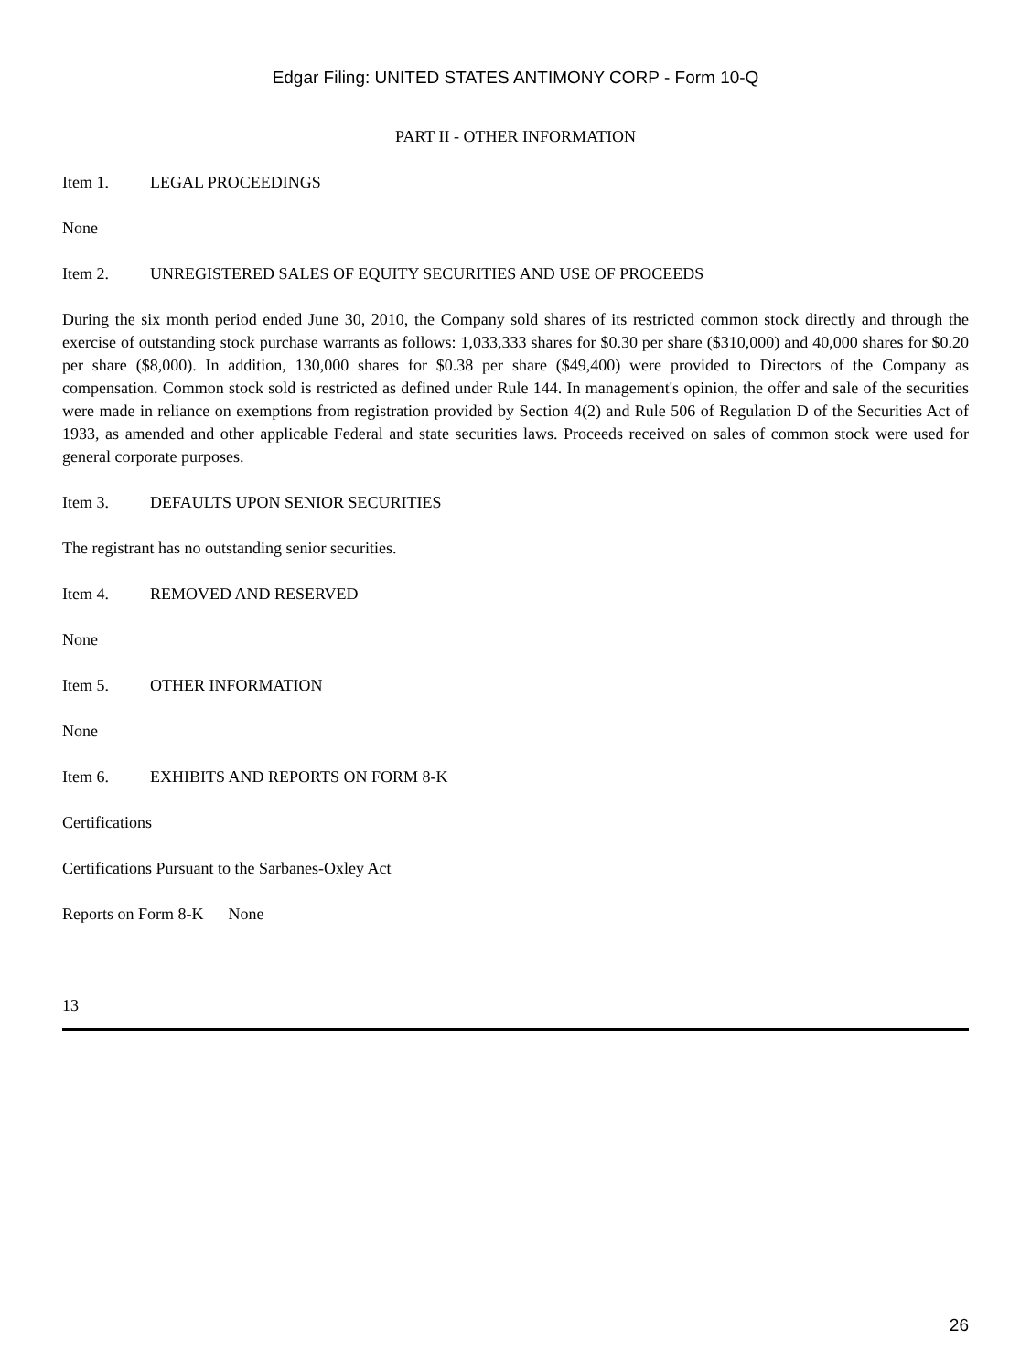Edgar Filing: UNITED STATES ANTIMONY CORP - Form 10-Q
PART II - OTHER INFORMATION
Item 1. LEGAL PROCEEDINGS
None
Item 2. UNREGISTERED SALES OF EQUITY SECURITIES AND USE OF PROCEEDS
During the six month period ended June 30, 2010, the Company sold shares of its restricted common stock directly and through the exercise of outstanding stock purchase warrants as follows: 1,033,333 shares for $0.30 per share ($310,000) and 40,000 shares for $0.20 per share ($8,000). In addition, 130,000 shares for $0.38 per share ($49,400) were provided to Directors of the Company as compensation. Common stock sold is restricted as defined under Rule 144. In management's opinion, the offer and sale of the securities were made in reliance on exemptions from registration provided by Section 4(2) and Rule 506 of Regulation D of the Securities Act of 1933, as amended and other applicable Federal and state securities laws. Proceeds received on sales of common stock were used for general corporate purposes.
Item 3. DEFAULTS UPON SENIOR SECURITIES
The registrant has no outstanding senior securities.
Item 4. REMOVED AND RESERVED
None
Item 5. OTHER INFORMATION
None
Item 6. EXHIBITS AND REPORTS ON FORM 8-K
Certifications
Certifications Pursuant to the Sarbanes-Oxley Act
Reports on Form 8-K None
13
26